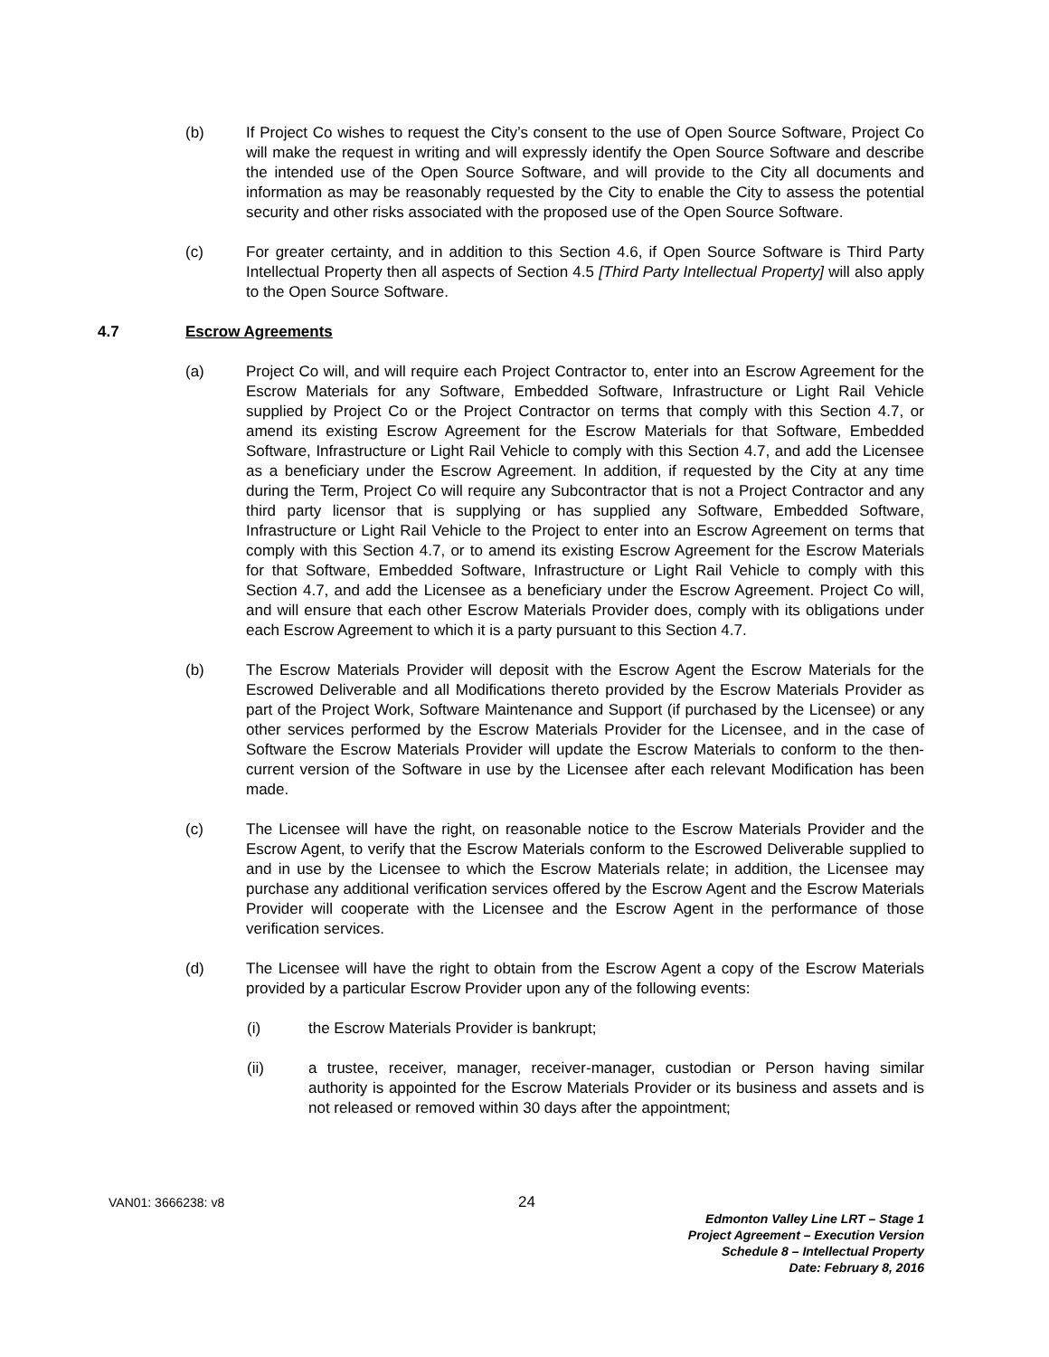(b) If Project Co wishes to request the City’s consent to the use of Open Source Software, Project Co will make the request in writing and will expressly identify the Open Source Software and describe the intended use of the Open Source Software, and will provide to the City all documents and information as may be reasonably requested by the City to enable the City to assess the potential security and other risks associated with the proposed use of the Open Source Software.
(c) For greater certainty, and in addition to this Section 4.6, if Open Source Software is Third Party Intellectual Property then all aspects of Section 4.5 [Third Party Intellectual Property] will also apply to the Open Source Software.
4.7 Escrow Agreements
(a) Project Co will, and will require each Project Contractor to, enter into an Escrow Agreement for the Escrow Materials for any Software, Embedded Software, Infrastructure or Light Rail Vehicle supplied by Project Co or the Project Contractor on terms that comply with this Section 4.7, or amend its existing Escrow Agreement for the Escrow Materials for that Software, Embedded Software, Infrastructure or Light Rail Vehicle to comply with this Section 4.7, and add the Licensee as a beneficiary under the Escrow Agreement. In addition, if requested by the City at any time during the Term, Project Co will require any Subcontractor that is not a Project Contractor and any third party licensor that is supplying or has supplied any Software, Embedded Software, Infrastructure or Light Rail Vehicle to the Project to enter into an Escrow Agreement on terms that comply with this Section 4.7, or to amend its existing Escrow Agreement for the Escrow Materials for that Software, Embedded Software, Infrastructure or Light Rail Vehicle to comply with this Section 4.7, and add the Licensee as a beneficiary under the Escrow Agreement. Project Co will, and will ensure that each other Escrow Materials Provider does, comply with its obligations under each Escrow Agreement to which it is a party pursuant to this Section 4.7.
(b) The Escrow Materials Provider will deposit with the Escrow Agent the Escrow Materials for the Escrowed Deliverable and all Modifications thereto provided by the Escrow Materials Provider as part of the Project Work, Software Maintenance and Support (if purchased by the Licensee) or any other services performed by the Escrow Materials Provider for the Licensee, and in the case of Software the Escrow Materials Provider will update the Escrow Materials to conform to the then-current version of the Software in use by the Licensee after each relevant Modification has been made.
(c) The Licensee will have the right, on reasonable notice to the Escrow Materials Provider and the Escrow Agent, to verify that the Escrow Materials conform to the Escrowed Deliverable supplied to and in use by the Licensee to which the Escrow Materials relate; in addition, the Licensee may purchase any additional verification services offered by the Escrow Agent and the Escrow Materials Provider will cooperate with the Licensee and the Escrow Agent in the performance of those verification services.
(d) The Licensee will have the right to obtain from the Escrow Agent a copy of the Escrow Materials provided by a particular Escrow Provider upon any of the following events:
(i) the Escrow Materials Provider is bankrupt;
(ii) a trustee, receiver, manager, receiver-manager, custodian or Person having similar authority is appointed for the Escrow Materials Provider or its business and assets and is not released or removed within 30 days after the appointment;
VAN01: 3666238: v8 24
Edmonton Valley Line LRT – Stage 1
Project Agreement – Execution Version
Schedule 8 – Intellectual Property
Date: February 8, 2016